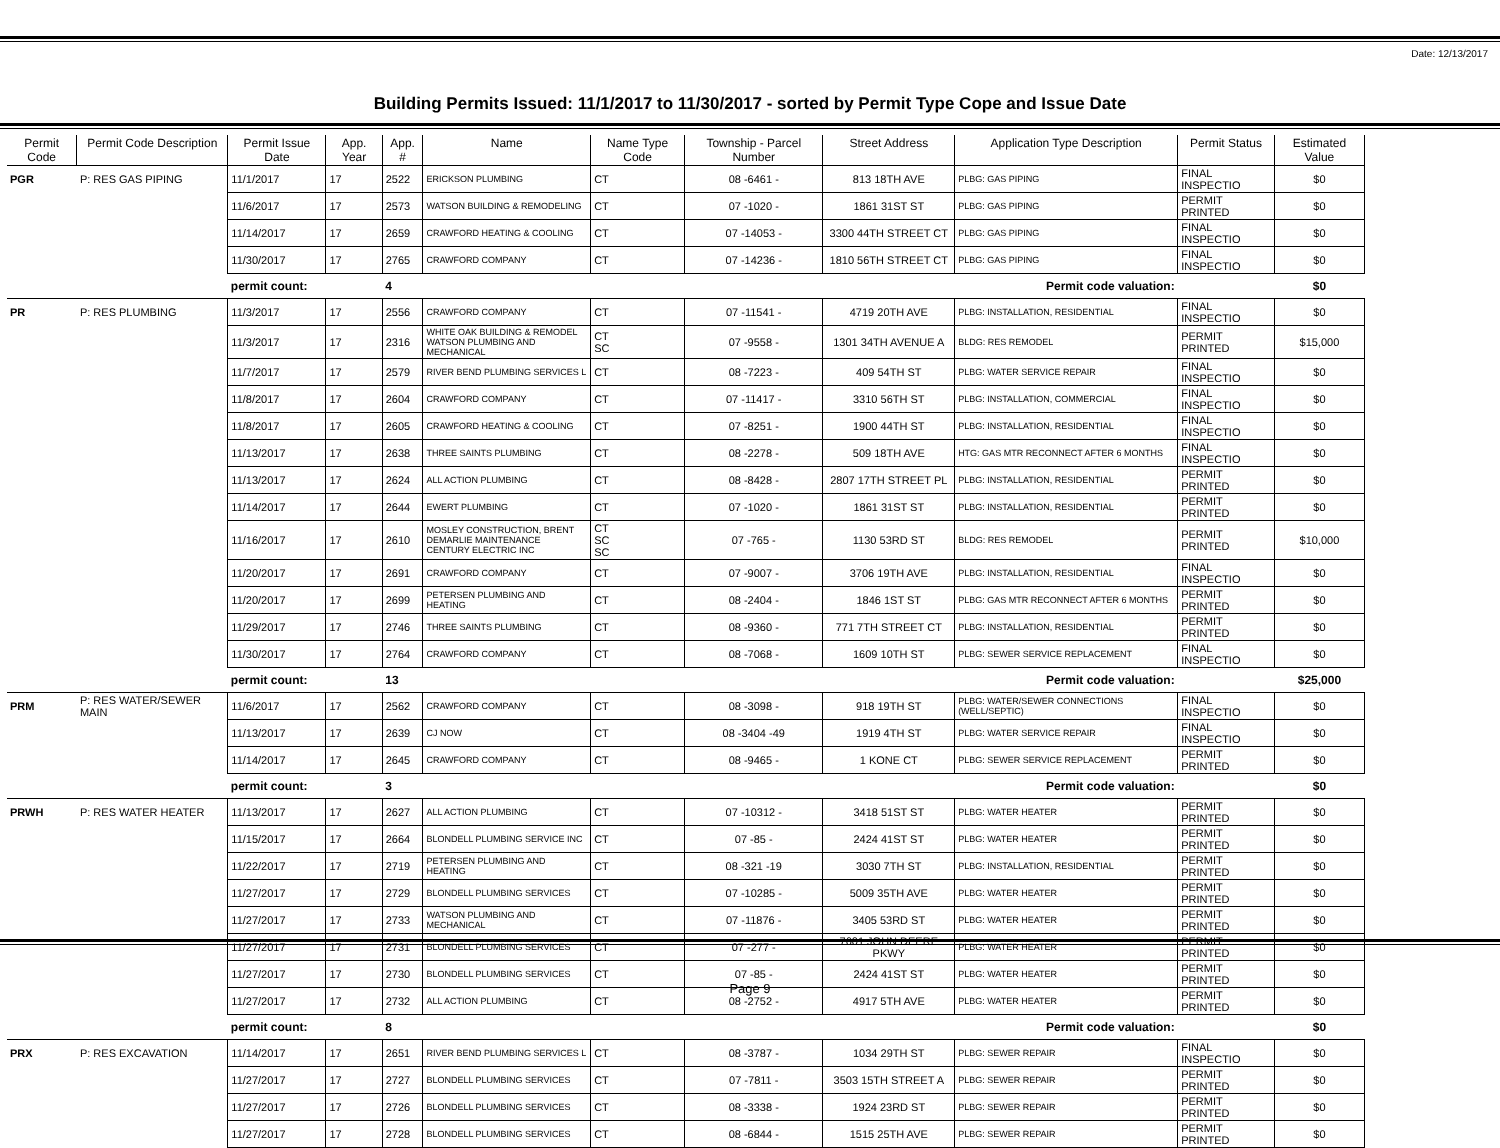Date: 12/13/2017
Building Permits Issued: 11/1/2017 to 11/30/2017 - sorted by Permit Type Cope and Issue Date
| Permit Code | Permit Code Description | Permit Issue Date | App. Year | App. # | Name | Name Type Code | Township - Parcel Number | Street Address | Application Type Description | Permit Status | Estimated Value |
| --- | --- | --- | --- | --- | --- | --- | --- | --- | --- | --- | --- |
| PGR | P: RES GAS PIPING | 11/1/2017 | 17 | 2522 | ERICKSON PLUMBING | CT | 08 -6461 - | 813 18TH AVE | PLBG: GAS PIPING | FINAL INSPECTIO | $0 |
| | | 11/6/2017 | 17 | 2573 | WATSON BUILDING & REMODELING | CT | 07 -1020 - | 1861 31ST ST | PLBG: GAS PIPING | PERMIT PRINTED | $0 |
| | | 11/14/2017 | 17 | 2659 | CRAWFORD HEATING & COOLING | CT | 07 -14053 - | 3300 44TH STREET CT | PLBG: GAS PIPING | FINAL INSPECTIO | $0 |
| | | 11/30/2017 | 17 | 2765 | CRAWFORD COMPANY | CT | 07 -14236 - | 1810 56TH STREET CT | PLBG: GAS PIPING | FINAL INSPECTIO | $0 |
| | | permit count: | | 4 | Permit code valuation: | | | | | | $0 |
| PR | P: RES PLUMBING | 11/3/2017 | 17 | 2556 | CRAWFORD COMPANY | CT | 07 -11541 - | 4719 20TH AVE | PLBG: INSTALLATION, RESIDENTIAL | FINAL INSPECTIO | $0 |
| | | 11/3/2017 | 17 | 2316 | WHITE OAK BUILDING & REMODEL WATSON PLUMBING AND MECHANICAL | CT SC | 07 -9558 - | 1301 34TH AVENUE A | BLDG: RES REMODEL | PERMIT PRINTED | $15,000 |
| | | 11/7/2017 | 17 | 2579 | RIVER BEND PLUMBING SERVICES L | CT | 08 -7223 - | 409 54TH ST | PLBG: WATER SERVICE REPAIR | FINAL INSPECTIO | $0 |
| | | 11/8/2017 | 17 | 2604 | CRAWFORD COMPANY | CT | 07 -11417 - | 3310 56TH ST | PLBG: INSTALLATION, COMMERCIAL | FINAL INSPECTIO | $0 |
| | | 11/8/2017 | 17 | 2605 | CRAWFORD HEATING & COOLING | CT | 07 -8251 - | 1900 44TH ST | PLBG: INSTALLATION, RESIDENTIAL | FINAL INSPECTIO | $0 |
| | | 11/13/2017 | 17 | 2638 | THREE SAINTS PLUMBING | CT | 08 -2278 - | 509 18TH AVE | HTG: GAS MTR RECONNECT AFTER 6 MONTHS | FINAL INSPECTIO | $0 |
| | | 11/13/2017 | 17 | 2624 | ALL ACTION PLUMBING | CT | 08 -8428 - | 2807 17TH STREET PL | PLBG: INSTALLATION, RESIDENTIAL | PERMIT PRINTED | $0 |
| | | 11/14/2017 | 17 | 2644 | EWERT PLUMBING | CT | 07 -1020 - | 1861 31ST ST | PLBG: INSTALLATION, RESIDENTIAL | PERMIT PRINTED | $0 |
| | | 11/16/2017 | 17 | 2610 | MOSLEY CONSTRUCTION, BRENT DEMARLIE MAINTENANCE CENTURY ELECTRIC INC | CT SC SC | 07 -765 - | 1130 53RD ST | BLDG: RES REMODEL | PERMIT PRINTED | $10,000 |
| | | 11/20/2017 | 17 | 2691 | CRAWFORD COMPANY | CT | 07 -9007 - | 3706 19TH AVE | PLBG: INSTALLATION, RESIDENTIAL | FINAL INSPECTIO | $0 |
| | | 11/20/2017 | 17 | 2699 | PETERSEN PLUMBING AND HEATING | CT | 08 -2404 - | 1846 1ST ST | PLBG: GAS MTR RECONNECT AFTER 6 MONTHS | PERMIT PRINTED | $0 |
| | | 11/29/2017 | 17 | 2746 | THREE SAINTS PLUMBING | CT | 08 -9360 - | 771 7TH STREET CT | PLBG: INSTALLATION, RESIDENTIAL | PERMIT PRINTED | $0 |
| | | 11/30/2017 | 17 | 2764 | CRAWFORD COMPANY | CT | 08 -7068 - | 1609 10TH ST | PLBG: SEWER SERVICE REPLACEMENT | FINAL INSPECTIO | $0 |
| | | permit count: | | 13 | Permit code valuation: | | | | | | $25,000 |
| PRM | P: RES WATER/SEWER MAIN | 11/6/2017 | 17 | 2562 | CRAWFORD COMPANY | CT | 08 -3098 - | 918 19TH ST | PLBG: WATER/SEWER CONNECTIONS (WELL/SEPTIC) | FINAL INSPECTIO | $0 |
| | | 11/13/2017 | 17 | 2639 | CJ NOW | CT | 08 -3404 -49 | 1919 4TH ST | PLBG: WATER SERVICE REPAIR | FINAL INSPECTIO | $0 |
| | | 11/14/2017 | 17 | 2645 | CRAWFORD COMPANY | CT | 08 -9465 - | 1 KONE CT | PLBG: SEWER SERVICE REPLACEMENT | PERMIT PRINTED | $0 |
| | | permit count: | | 3 | Permit code valuation: | | | | | | $0 |
| PRWH | P: RES WATER HEATER | 11/13/2017 | 17 | 2627 | ALL ACTION PLUMBING | CT | 07 -10312 - | 3418 51ST ST | PLBG: WATER HEATER | PERMIT PRINTED | $0 |
| | | 11/15/2017 | 17 | 2664 | BLONDELL PLUMBING SERVICE INC | CT | 07 -85 - | 2424 41ST ST | PLBG: WATER HEATER | PERMIT PRINTED | $0 |
| | | 11/22/2017 | 17 | 2719 | PETERSEN PLUMBING AND HEATING | CT | 08 -321 -19 | 3030 7TH ST | PLBG: INSTALLATION, RESIDENTIAL | PERMIT PRINTED | $0 |
| | | 11/27/2017 | 17 | 2729 | BLONDELL PLUMBING SERVICES | CT | 07 -10285 - | 5009 35TH AVE | PLBG: WATER HEATER | PERMIT PRINTED | $0 |
| | | 11/27/2017 | 17 | 2733 | WATSON PLUMBING AND MECHANICAL | CT | 07 -11876 - | 3405 53RD ST | PLBG: WATER HEATER | PERMIT PRINTED | $0 |
| | | 11/27/2017 | 17 | 2731 | BLONDELL PLUMBING SERVICES | CT | 07 -277 - | 7601 JOHN DEERE PKWY | PLBG: WATER HEATER | PERMIT PRINTED | $0 |
| | | 11/27/2017 | 17 | 2730 | BLONDELL PLUMBING SERVICES | CT | 07 -85 - | 2424 41ST ST | PLBG: WATER HEATER | PERMIT PRINTED | $0 |
| | | 11/27/2017 | 17 | 2732 | ALL ACTION PLUMBING | CT | 08 -2752 - | 4917 5TH AVE | PLBG: WATER HEATER | PERMIT PRINTED | $0 |
| | | permit count: | | 8 | Permit code valuation: | | | | | | $0 |
| PRX | P: RES EXCAVATION | 11/14/2017 | 17 | 2651 | RIVER BEND PLUMBING SERVICES L | CT | 08 -3787 - | 1034 29TH ST | PLBG: SEWER REPAIR | FINAL INSPECTIO | $0 |
| | | 11/27/2017 | 17 | 2727 | BLONDELL PLUMBING SERVICES | CT | 07 -7811 - | 3503 15TH STREET A | PLBG: SEWER REPAIR | PERMIT PRINTED | $0 |
| | | 11/27/2017 | 17 | 2726 | BLONDELL PLUMBING SERVICES | CT | 08 -3338 - | 1924 23RD ST | PLBG: SEWER REPAIR | PERMIT PRINTED | $0 |
| | | 11/27/2017 | 17 | 2728 | BLONDELL PLUMBING SERVICES | CT | 08 -6844 - | 1515 25TH AVE | PLBG: SEWER REPAIR | PERMIT PRINTED | $0 |
Page 9